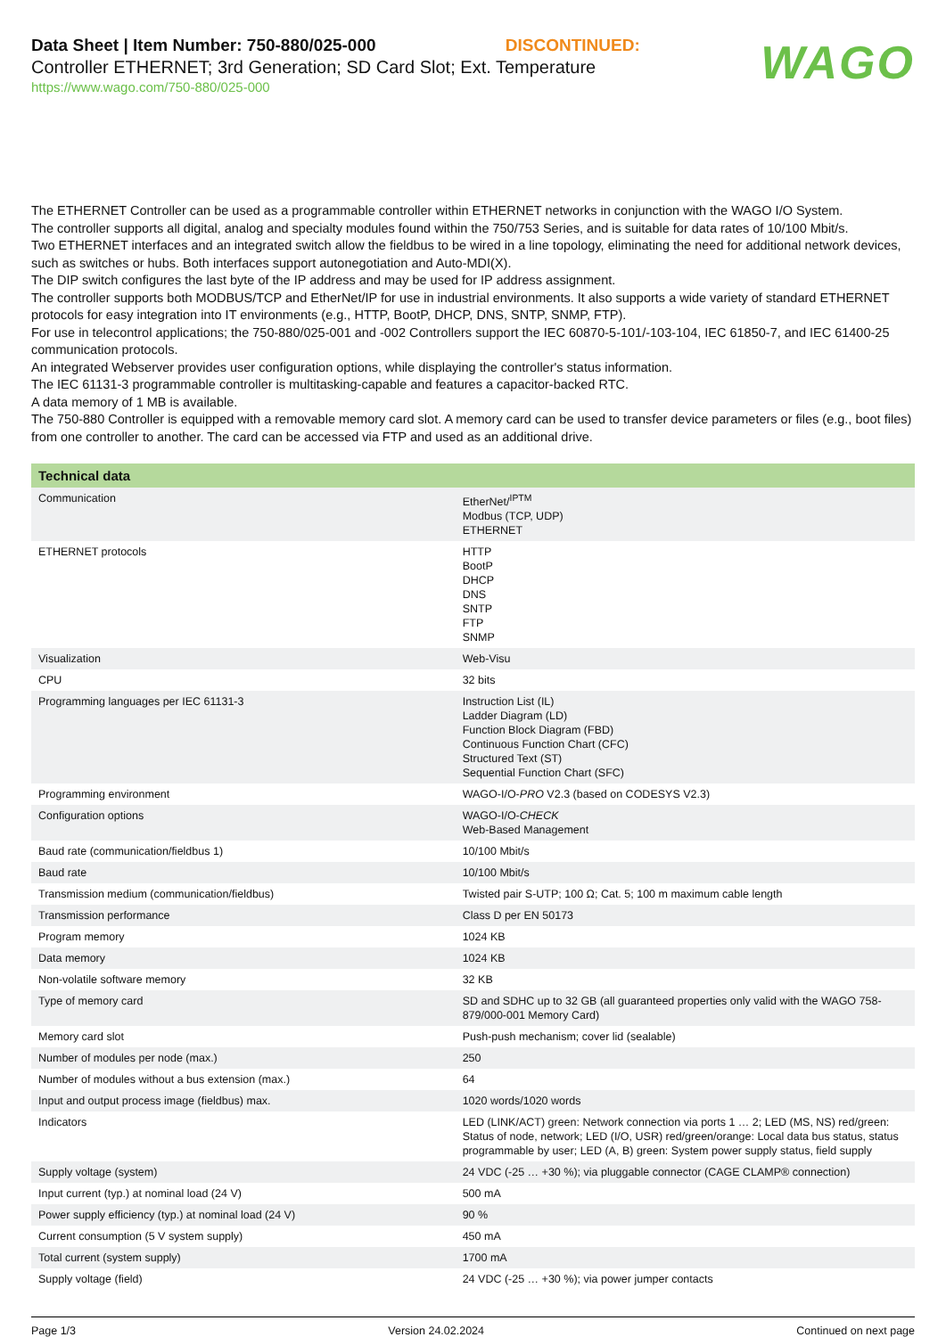Data Sheet | Item Number: 750-880/025-000 DISCONTINUED:
Controller ETHERNET; 3rd Generation; SD Card Slot; Ext. Temperature
https://www.wago.com/750-880/025-000
WAGO
The ETHERNET Controller can be used as a programmable controller within ETHERNET networks in conjunction with the WAGO I/O System.
The controller supports all digital, analog and specialty modules found within the 750/753 Series, and is suitable for data rates of 10/100 Mbit/s.
Two ETHERNET interfaces and an integrated switch allow the fieldbus to be wired in a line topology, eliminating the need for additional network devices, such as switches or hubs. Both interfaces support autonegotiation and Auto-MDI(X).
The DIP switch configures the last byte of the IP address and may be used for IP address assignment.
The controller supports both MODBUS/TCP and EtherNet/IP for use in industrial environments. It also supports a wide variety of standard ETHERNET protocols for easy integration into IT environments (e.g., HTTP, BootP, DHCP, DNS, SNTP, SNMP, FTP).
For use in telecontrol applications; the 750-880/025-001 and -002 Controllers support the IEC 60870-5-101/-103-104, IEC 61850-7, and IEC 61400-25 communication protocols.
An integrated Webserver provides user configuration options, while displaying the controller's status information.
The IEC 61131-3 programmable controller is multitasking-capable and features a capacitor-backed RTC.
A data memory of 1 MB is available.
The 750-880 Controller is equipped with a removable memory card slot. A memory card can be used to transfer device parameters or files (e.g., boot files) from one controller to another. The card can be accessed via FTP and used as an additional drive.
| Technical data | |
| --- | --- |
| Communication | EtherNet/<sup>IPTM</sup> Modbus (TCP, UDP) ETHERNET |
| ETHERNET protocols | HTTP BootP DHCP DNS SNTP FTP SNMP |
| Visualization | Web-Visu |
| CPU | 32 bits |
| Programming languages per IEC 61131-3 | Instruction List (IL) Ladder Diagram (LD) Function Block Diagram (FBD) Continuous Function Chart (CFC) Structured Text (ST) Sequential Function Chart (SFC) |
| Programming environment | WAGO-I/O- PRO V2.3 (based on CODESYS V2.3) |
| Configuration options | WAGO-I/O- CHECK Web-Based Management |
| Baud rate (communication/fieldbus 1) | 10/100 Mbit/s |
| Baud rate | 10/100 Mbit/s |
| Transmission medium (communication/fieldbus) | Twisted pair S-UTP; 100 Ω; Cat. 5; 100 m maximum cable length |
| Transmission performance | Class D per EN 50173 |
| Program memory | 1024 KB |
| Data memory | 1024 KB |
| Non-volatile software memory | 32 KB |
| Type of memory card | SD and SDHC up to 32 GB (all guaranteed properties only valid with the WAGO 758-879/000-001 Memory Card) |
| Memory card slot | Push-push mechanism; cover lid (sealable) |
| Number of modules per node (max.) | 250 |
| Number of modules without a bus extension (max.) | 64 |
| Input and output process image (fieldbus) max. | 1020 words/1020 words |
| Indicators | LED (LINK/ACT) green: Network connection via ports 1 … 2; LED (MS, NS) red/green: Status of node, network; LED (I/O, USR) red/green/orange: Local data bus status, status programmable by user; LED (A, B) green: System power supply status, field supply |
| Supply voltage (system) | 24 VDC (-25 … +30 %); via pluggable connector (CAGE CLAMP® connection) |
| Input current (typ.) at nominal load (24 V) | 500 mA |
| Power supply efficiency (typ.) at nominal load (24 V) | 90 % |
| Current consumption (5 V system supply) | 450 mA |
| Total current (system supply) | 1700 mA |
| Supply voltage (field) | 24 VDC (-25 … +30 %); via power jumper contacts |
Page 1/3 Version 24.02.2024 Continued on next page